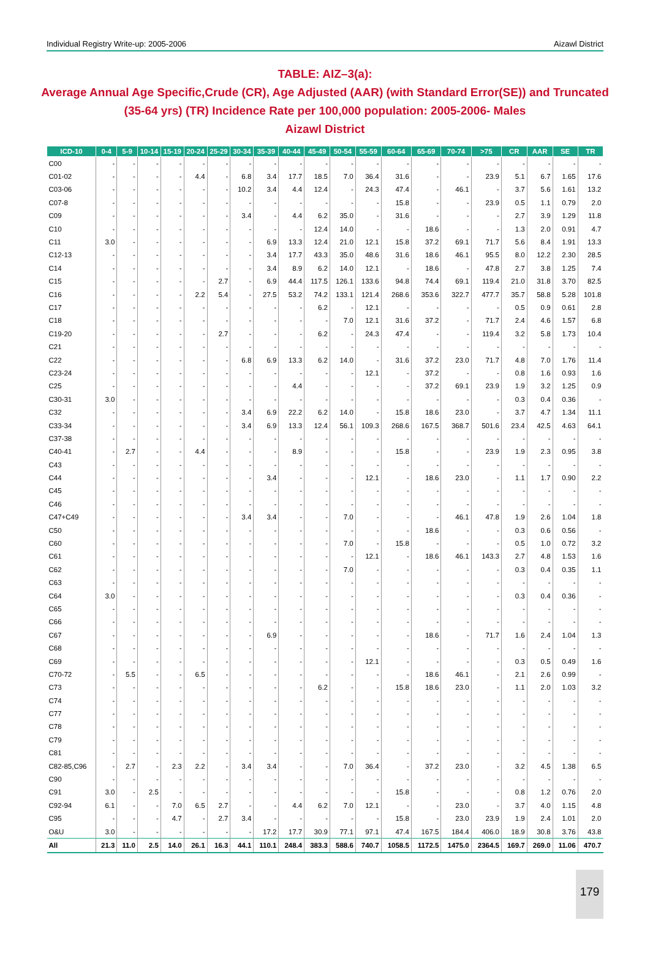Individual Registry Write-up: 2005-2006 Aizawl District
TABLE: AIZ–3(a):
Average Annual Age Specific,Crude (CR), Age Adjusted (AAR) (with Standard Error(SE)) and Truncated (35-64 yrs) (TR) Incidence Rate per 100,000 population: 2005-2006- Males
Aizawl District
| ICD-10 | 0-4 | 5-9 | 10-14 | 15-19 | 20-24 | 25-29 | 30-34 | 35-39 | 40-44 | 45-49 | 50-54 | 55-59 | 60-64 | 65-69 | 70-74 | >75 | CR | AAR | SE | TR |
| --- | --- | --- | --- | --- | --- | --- | --- | --- | --- | --- | --- | --- | --- | --- | --- | --- | --- | --- | --- | --- |
| C00 | - | - | - | - | - | - | - | - | - | - | - | - | - | - | - | - | - | - | - | - |
| C01-02 | - | - | - | - | 4.4 | - | 6.8 | 3.4 | 17.7 | 18.5 | 7.0 | 36.4 | 31.6 | - | - | 23.9 | 5.1 | 6.7 | 1.65 | 17.6 |
| C03-06 | - | - | - | - | - | - | 10.2 | 3.4 | 4.4 | 12.4 | - | 24.3 | 47.4 | - | 46.1 | - | 3.7 | 5.6 | 1.61 | 13.2 |
| C07-8 | - | - | - | - | - | - | - | - | - | - | - | - | 15.8 | - | - | 23.9 | 0.5 | 1.1 | 0.79 | 2.0 |
| C09 | - | - | - | - | - | - | 3.4 | - | 4.4 | 6.2 | 35.0 | - | 31.6 | - | - | - | 2.7 | 3.9 | 1.29 | 11.8 |
| C10 | - | - | - | - | - | - | - | - | - | 12.4 | 14.0 | - | - | 18.6 | - | - | 1.3 | 2.0 | 0.91 | 4.7 |
| C11 | 3.0 | - | - | - | - | - | - | 6.9 | 13.3 | 12.4 | 21.0 | 12.1 | 15.8 | 37.2 | 69.1 | 71.7 | 5.6 | 8.4 | 1.91 | 13.3 |
| C12-13 | - | - | - | - | - | - | - | 3.4 | 17.7 | 43.3 | 35.0 | 48.6 | 31.6 | 18.6 | 46.1 | 95.5 | 8.0 | 12.2 | 2.30 | 28.5 |
| C14 | - | - | - | - | - | - | - | 3.4 | 8.9 | 6.2 | 14.0 | 12.1 | - | 18.6 | - | 47.8 | 2.7 | 3.8 | 1.25 | 7.4 |
| C15 | - | - | - | - | - | 2.7 | - | 6.9 | 44.4 | 117.5 | 126.1 | 133.6 | 94.8 | 74.4 | 69.1 | 119.4 | 21.0 | 31.8 | 3.70 | 82.5 |
| C16 | - | - | - | - | 2.2 | 5.4 | - | 27.5 | 53.2 | 74.2 | 133.1 | 121.4 | 268.6 | 353.6 | 322.7 | 477.7 | 35.7 | 58.8 | 5.28 | 101.8 |
| C17 | - | - | - | - | - | - | - | - | - | 6.2 | - | 12.1 | - | - | - | - | 0.5 | 0.9 | 0.61 | 2.8 |
| C18 | - | - | - | - | - | - | - | - | - | - | 7.0 | 12.1 | 31.6 | 37.2 | - | 71.7 | 2.4 | 4.6 | 1.57 | 6.8 |
| C19-20 | - | - | - | - | - | 2.7 | - | - | - | 6.2 | - | 24.3 | 47.4 | - | - | 119.4 | 3.2 | 5.8 | 1.73 | 10.4 |
| C21 | - | - | - | - | - | - | - | - | - | - | - | - | - | - | - | - | - | - | - | - |
| C22 | - | - | - | - | - | - | 6.8 | 6.9 | 13.3 | 6.2 | 14.0 | - | 31.6 | 37.2 | 23.0 | 71.7 | 4.8 | 7.0 | 1.76 | 11.4 |
| C23-24 | - | - | - | - | - | - | - | - | - | - | - | 12.1 | - | 37.2 | - | - | 0.8 | 1.6 | 0.93 | 1.6 |
| C25 | - | - | - | - | - | - | - | - | 4.4 | - | - | - | - | 37.2 | 69.1 | 23.9 | 1.9 | 3.2 | 1.25 | 0.9 |
| C30-31 | 3.0 | - | - | - | - | - | - | - | - | - | - | - | - | - | - | - | 0.3 | 0.4 | 0.36 | - |
| C32 | - | - | - | - | - | - | 3.4 | 6.9 | 22.2 | 6.2 | 14.0 | - | 15.8 | 18.6 | 23.0 | - | 3.7 | 4.7 | 1.34 | 11.1 |
| C33-34 | - | - | - | - | - | - | 3.4 | 6.9 | 13.3 | 12.4 | 56.1 | 109.3 | 268.6 | 167.5 | 368.7 | 501.6 | 23.4 | 42.5 | 4.63 | 64.1 |
| C37-38 | - | - | - | - | - | - | - | - | - | - | - | - | - | - | - | - | - | - | - | - |
| C40-41 | - | 2.7 | - | - | 4.4 | - | - | - | 8.9 | - | - | - | 15.8 | - | - | 23.9 | 1.9 | 2.3 | 0.95 | 3.8 |
| C43 | - | - | - | - | - | - | - | - | - | - | - | - | - | - | - | - | - | - | - | - |
| C44 | - | - | - | - | - | - | - | 3.4 | - | - | - | 12.1 | - | 18.6 | 23.0 | - | 1.1 | 1.7 | 0.90 | 2.2 |
| C45 | - | - | - | - | - | - | - | - | - | - | - | - | - | - | - | - | - | - | - | - |
| C46 | - | - | - | - | - | - | - | - | - | - | - | - | - | - | - | - | - | - | - | - |
| C47+C49 | - | - | - | - | - | - | 3.4 | 3.4 | - | - | 7.0 | - | - | - | 46.1 | 47.8 | 1.9 | 2.6 | 1.04 | 1.8 |
| C50 | - | - | - | - | - | - | - | - | - | - | - | - | - | 18.6 | - | - | 0.3 | 0.6 | 0.56 | - |
| C60 | - | - | - | - | - | - | - | - | - | - | 7.0 | - | 15.8 | - | - | - | 0.5 | 1.0 | 0.72 | 3.2 |
| C61 | - | - | - | - | - | - | - | - | - | - | - | 12.1 | - | 18.6 | 46.1 | 143.3 | 2.7 | 4.8 | 1.53 | 1.6 |
| C62 | - | - | - | - | - | - | - | - | - | - | 7.0 | - | - | - | - | - | 0.3 | 0.4 | 0.35 | 1.1 |
| C63 | - | - | - | - | - | - | - | - | - | - | - | - | - | - | - | - | - | - | - | - |
| C64 | 3.0 | - | - | - | - | - | - | - | - | - | - | - | - | - | - | - | 0.3 | 0.4 | 0.36 | - |
| C65 | - | - | - | - | - | - | - | - | - | - | - | - | - | - | - | - | - | - | - | - |
| C66 | - | - | - | - | - | - | - | - | - | - | - | - | - | - | - | - | - | - | - | - |
| C67 | - | - | - | - | - | - | - | 6.9 | - | - | - | - | - | 18.6 | - | 71.7 | 1.6 | 2.4 | 1.04 | 1.3 |
| C68 | - | - | - | - | - | - | - | - | - | - | - | - | - | - | - | - | - | - | - | - |
| C69 | - | - | - | - | - | - | - | - | - | - | - | 12.1 | - | - | - | - | 0.3 | 0.5 | 0.49 | 1.6 |
| C70-72 | - | 5.5 | - | - | 6.5 | - | - | - | - | - | - | - | - | 18.6 | 46.1 | - | 2.1 | 2.6 | 0.99 | - |
| C73 | - | - | - | - | - | - | - | - | - | 6.2 | - | - | 15.8 | 18.6 | 23.0 | - | 1.1 | 2.0 | 1.03 | 3.2 |
| C74 | - | - | - | - | - | - | - | - | - | - | - | - | - | - | - | - | - | - | - | - |
| C77 | - | - | - | - | - | - | - | - | - | - | - | - | - | - | - | - | - | - | - | - |
| C78 | - | - | - | - | - | - | - | - | - | - | - | - | - | - | - | - | - | - | - | - |
| C79 | - | - | - | - | - | - | - | - | - | - | - | - | - | - | - | - | - | - | - | - |
| C81 | - | - | - | - | - | - | - | - | - | - | - | - | - | - | - | - | - | - | - | - |
| C82-85,C96 | - | 2.7 | - | 2.3 | 2.2 | - | 3.4 | 3.4 | - | - | 7.0 | 36.4 | - | 37.2 | 23.0 | - | 3.2 | 4.5 | 1.38 | 6.5 |
| C90 | - | - | - | - | - | - | - | - | - | - | - | - | - | - | - | - | - | - | - | - |
| C91 | 3.0 | - | 2.5 | - | - | - | - | - | - | - | - | - | 15.8 | - | - | - | 0.8 | 1.2 | 0.76 | 2.0 |
| C92-94 | 6.1 | - | - | 7.0 | 6.5 | 2.7 | - | - | 4.4 | 6.2 | 7.0 | 12.1 | - | - | 23.0 | - | 3.7 | 4.0 | 1.15 | 4.8 |
| C95 | - | - | - | 4.7 | - | 2.7 | 3.4 | - | - | - | - | - | 15.8 | - | 23.0 | 23.9 | 1.9 | 2.4 | 1.01 | 2.0 |
| O&U | 3.0 | - | - | - | - | - | - | 17.2 | 17.7 | 30.9 | 77.1 | 97.1 | 47.4 | 167.5 | 184.4 | 406.0 | 18.9 | 30.8 | 3.76 | 43.8 |
| All | 21.3 | 11.0 | 2.5 | 14.0 | 26.1 | 16.3 | 44.1 | 110.1 | 248.4 | 383.3 | 588.6 | 740.7 | 1058.5 | 1172.5 | 1475.0 | 2364.5 | 169.7 | 269.0 | 11.06 | 470.7 |
179